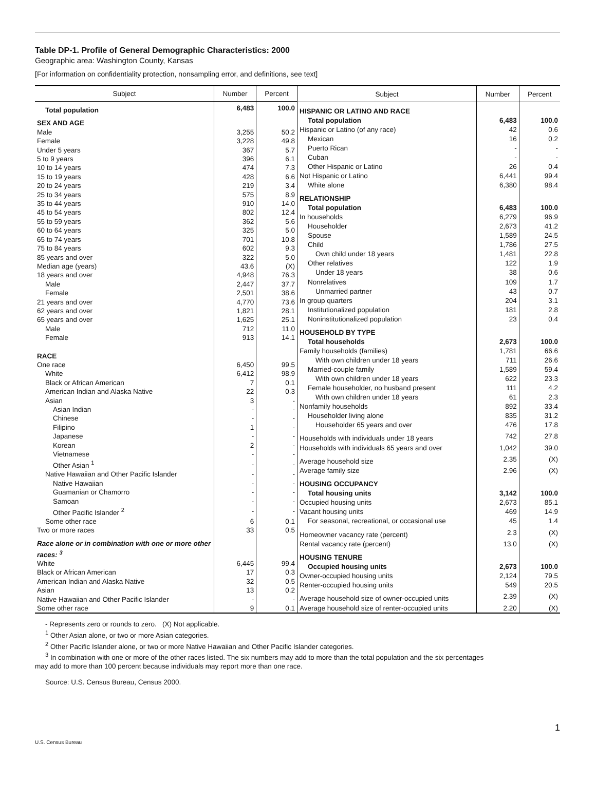Table DP-1. Profile of General Demographic Characteristics: 2000
Geographic area: Washington County, Kansas
[For information on confidentiality protection, nonsampling error, and definitions, see text]
| Subject | Number | Percent |
| --- | --- | --- |
| Total population | 6,483 | 100.0 |
| SEX AND AGE | | |
| Male | 3,255 | 50.2 |
| Female | 3,228 | 49.8 |
| Under 5 years | 367 | 5.7 |
| 5 to 9 years | 396 | 6.1 |
| 10 to 14 years | 474 | 7.3 |
| 15 to 19 years | 428 | 6.6 |
| 20 to 24 years | 219 | 3.4 |
| 25 to 34 years | 575 | 8.9 |
| 35 to 44 years | 910 | 14.0 |
| 45 to 54 years | 802 | 12.4 |
| 55 to 59 years | 362 | 5.6 |
| 60 to 64 years | 325 | 5.0 |
| 65 to 74 years | 701 | 10.8 |
| 75 to 84 years | 602 | 9.3 |
| 85 years and over | 322 | 5.0 |
| Median age (years) | 43.6 | (X) |
| 18 years and over | 4,948 | 76.3 |
| Male | 2,447 | 37.7 |
| Female | 2,501 | 38.6 |
| 21 years and over | 4,770 | 73.6 |
| 62 years and over | 1,821 | 28.1 |
| 65 years and over | 1,625 | 25.1 |
| Male | 712 | 11.0 |
| Female | 913 | 14.1 |
| RACE | | |
| One race | 6,450 | 99.5 |
| White | 6,412 | 98.9 |
| Black or African American | 7 | 0.1 |
| American Indian and Alaska Native | 22 | 0.3 |
| Asian | 3 | - |
| Asian Indian | - | - |
| Chinese | - | - |
| Filipino | 1 | - |
| Japanese | - | - |
| Korean | 2 | - |
| Vietnamese | - | - |
| Other Asian <sup>1</sup> | - | - |
| Native Hawaiian and Other Pacific Islander | - | - |
| Native Hawaiian | - | - |
| Guamanian or Chamorro | - | - |
| Samoan | - | - |
| Other Pacific Islander <sup>2</sup> | - | - |
| Some other race | 6 | 0.1 |
| Two or more races | 33 | 0.5 |
| Race alone or in combination with one or more other races: <sup>3</sup> | | |
| White | 6,445 | 99.4 |
| Black or African American | 17 | 0.3 |
| American Indian and Alaska Native | 32 | 0.5 |
| Asian | 13 | 0.2 |
| Native Hawaiian and Other Pacific Islander | - | - |
| Some other race | 9 | 0.1 |
| Subject | Number | Percent |
| --- | --- | --- |
| HISPANIC OR LATINO AND RACE | | |
| Total population | 6,483 | 100.0 |
| Hispanic or Latino (of any race) | 42 | 0.6 |
| Mexican | 16 | 0.2 |
| Puerto Rican | - | - |
| Cuban | - | - |
| Other Hispanic or Latino | 26 | 0.4 |
| Not Hispanic or Latino | 6,441 | 99.4 |
| White alone | 6,380 | 98.4 |
| RELATIONSHIP | | |
| Total population | 6,483 | 100.0 |
| In households | 6,279 | 96.9 |
| Householder | 2,673 | 41.2 |
| Spouse | 1,589 | 24.5 |
| Child | 1,786 | 27.5 |
| Own child under 18 years | 1,481 | 22.8 |
| Other relatives | 122 | 1.9 |
| Under 18 years | 38 | 0.6 |
| Nonrelatives | 109 | 1.7 |
| Unmarried partner | 43 | 0.7 |
| In group quarters | 204 | 3.1 |
| Institutionalized population | 181 | 2.8 |
| Noninstitutionalized population | 23 | 0.4 |
| HOUSEHOLD BY TYPE | | |
| Total households | 2,673 | 100.0 |
| Family households (families) | 1,781 | 66.6 |
| With own children under 18 years | 711 | 26.6 |
| Married-couple family | 1,589 | 59.4 |
| With own children under 18 years | 622 | 23.3 |
| Female householder, no husband present | 111 | 4.2 |
| With own children under 18 years | 61 | 2.3 |
| Nonfamily households | 892 | 33.4 |
| Householder living alone | 835 | 31.2 |
| Householder 65 years and over | 476 | 17.8 |
| Households with individuals under 18 years | 742 | 27.8 |
| Households with individuals 65 years and over | 1,042 | 39.0 |
| Average household size | 2.35 | (X) |
| Average family size | 2.96 | (X) |
| HOUSING OCCUPANCY | | |
| Total housing units | 3,142 | 100.0 |
| Occupied housing units | 2,673 | 85.1 |
| Vacant housing units | 469 | 14.9 |
| For seasonal, recreational, or occasional use | 45 | 1.4 |
| Homeowner vacancy rate (percent) | 2.3 | (X) |
| Rental vacancy rate (percent) | 13.0 | (X) |
| HOUSING TENURE | | |
| Occupied housing units | 2,673 | 100.0 |
| Owner-occupied housing units | 2,124 | 79.5 |
| Renter-occupied housing units | 549 | 20.5 |
| Average household size of owner-occupied units | 2.39 | (X) |
| Average household size of renter-occupied units | 2.20 | (X) |
- Represents zero or rounds to zero. (X) Not applicable.
<sup>1</sup> Other Asian alone, or two or more Asian categories.
<sup>2</sup> Other Pacific Islander alone, or two or more Native Hawaiian and Other Pacific Islander categories.
<sup>3</sup> In combination with one or more of the other races listed. The six numbers may add to more than the total population and the six percentages
may add to more than 100 percent because individuals may report more than one race.
Source: U.S. Census Bureau, Census 2000.
1
U.S. Census Bureau